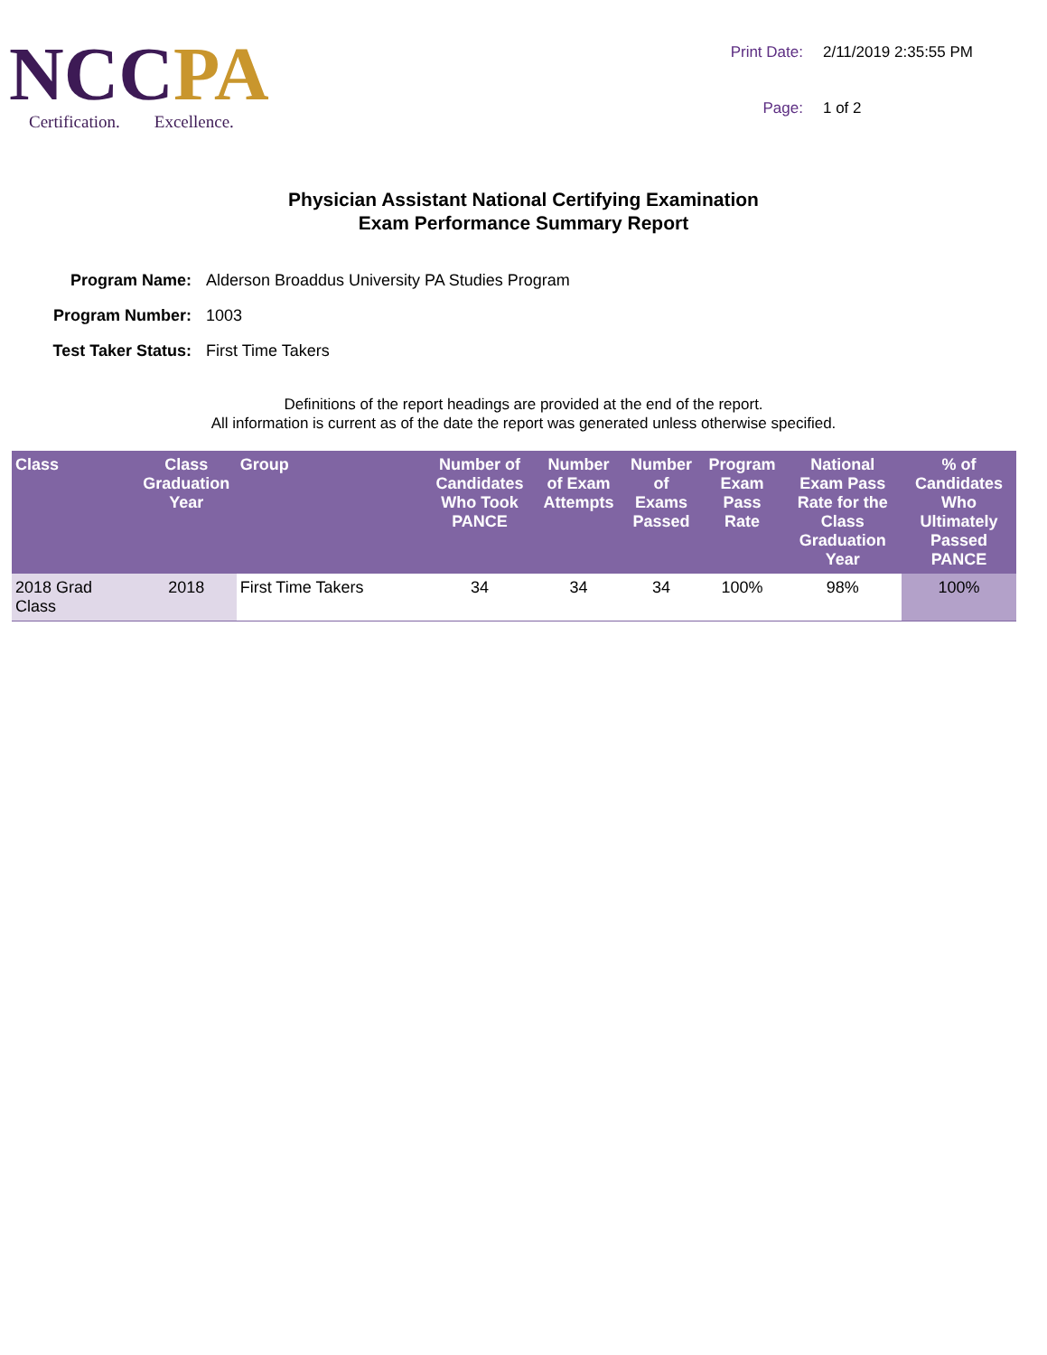NCC PA
Certification. Excellence.
Print Date:
2/11/2019 2:35:55 PM
Page:
1 of 2
Physician Assistant National Certifying Examination
Exam Performance Summary Report
Program Name:
Alderson Broaddus University PA Studies Program
Program Number:
1003
Test Taker Status:
First Time Takers
Definitions of the report headings are provided at the end of the report.
All information is current as of the date the report was generated unless otherwise specified.
| Class | Class Graduation Year | Group | Number of Candidates Who Took PANCE | Number of Exam Attempts | Number of Exams Passed | Program Exam Pass Rate | National Exam Pass Rate for the Class Graduation Year | % of Candidates Who Ultimately Passed PANCE |
| --- | --- | --- | --- | --- | --- | --- | --- | --- |
| 2018 Grad Class | 2018 | First Time Takers | 34 | 34 | 34 | 100% | 98% | 100% |